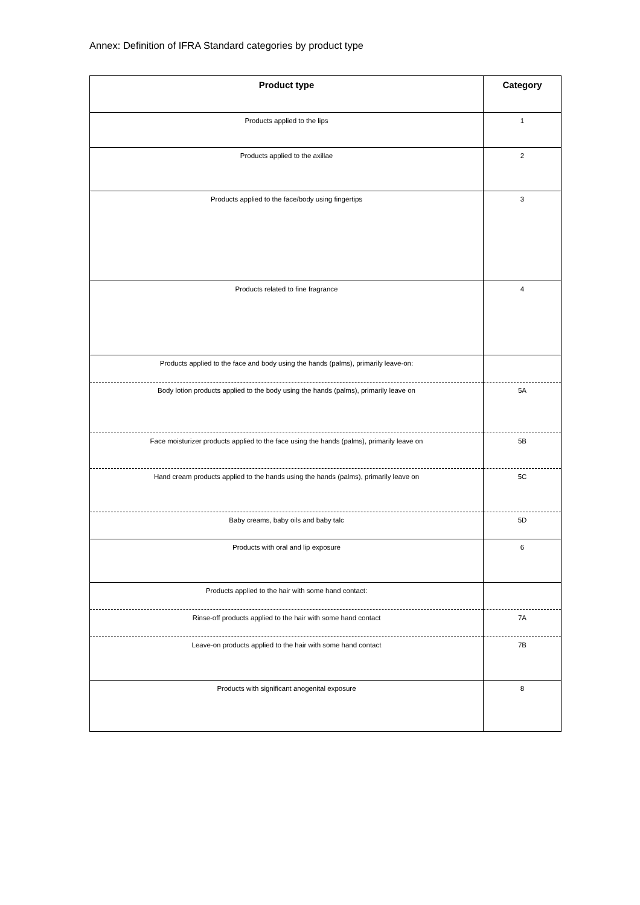Annex: Definition of IFRA Standard categories by product type
| Product type | Category |
| --- | --- |
| Products applied to the lips | 1 |
| Products applied to the axillae | 2 |
| Products applied to the face/body using fingertips | 3 |
| Products related to fine fragrance | 4 |
| Products applied to the face and body using the hands (palms), primarily leave-on: | |
| Body lotion products applied to the body using the hands (palms), primarily leave on | 5A |
| Face moisturizer products applied to the face using the hands (palms), primarily leave on | 5B |
| Hand cream products applied to the hands using the hands (palms), primarily leave on | 5C |
| Baby creams, baby oils and baby talc | 5D |
| Products with oral and lip exposure | 6 |
| Products applied to the hair with some hand contact: | |
| Rinse-off products applied to the hair with some hand contact | 7A |
| Leave-on products applied to the hair with some hand contact | 7B |
| Products with significant anogenital exposure | 8 |